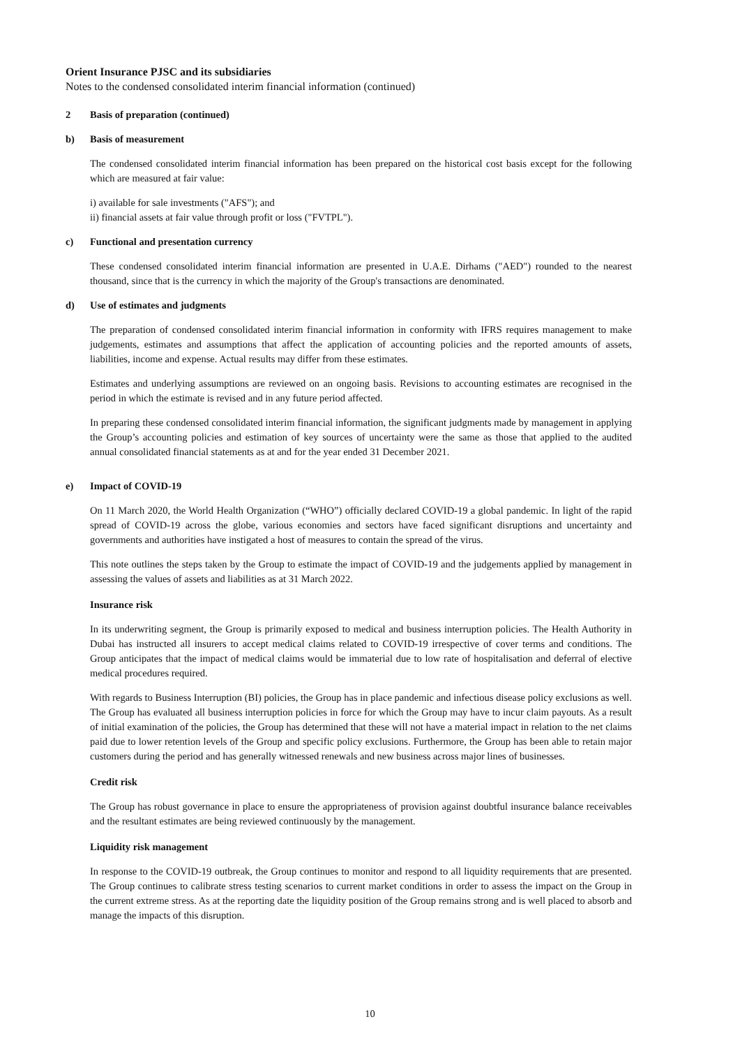Orient Insurance PJSC and its subsidiaries
Notes to the condensed consolidated interim financial information (continued)
2 Basis of preparation (continued)
b) Basis of measurement
The condensed consolidated interim financial information has been prepared on the historical cost basis except for the following which are measured at fair value:
i) available for sale investments ("AFS"); and
ii) financial assets at fair value through profit or loss ("FVTPL").
c) Functional and presentation currency
These condensed consolidated interim financial information are presented in U.A.E. Dirhams ("AED") rounded to the nearest thousand, since that is the currency in which the majority of the Group's transactions are denominated.
d) Use of estimates and judgments
The preparation of condensed consolidated interim financial information in conformity with IFRS requires management to make judgements, estimates and assumptions that affect the application of accounting policies and the reported amounts of assets, liabilities, income and expense. Actual results may differ from these estimates.
Estimates and underlying assumptions are reviewed on an ongoing basis. Revisions to accounting estimates are recognised in the period in which the estimate is revised and in any future period affected.
In preparing these condensed consolidated interim financial information, the significant judgments made by management in applying the Group’s accounting policies and estimation of key sources of uncertainty were the same as those that applied to the audited annual consolidated financial statements as at and for the year ended 31 December 2021.
e) Impact of COVID-19
On 11 March 2020, the World Health Organization (“WHO”) officially declared COVID-19 a global pandemic. In light of the rapid spread of COVID-19 across the globe, various economies and sectors have faced significant disruptions and uncertainty and governments and authorities have instigated a host of measures to contain the spread of the virus.
This note outlines the steps taken by the Group to estimate the impact of COVID-19 and the judgements applied by management in assessing the values of assets and liabilities as at 31 March 2022.
Insurance risk
In its underwriting segment, the Group is primarily exposed to medical and business interruption policies. The Health Authority in Dubai has instructed all insurers to accept medical claims related to COVID-19 irrespective of cover terms and conditions. The Group anticipates that the impact of medical claims would be immaterial due to low rate of hospitalisation and deferral of elective medical procedures required.
With regards to Business Interruption (BI) policies, the Group has in place pandemic and infectious disease policy exclusions as well. The Group has evaluated all business interruption policies in force for which the Group may have to incur claim payouts. As a result of initial examination of the policies, the Group has determined that these will not have a material impact in relation to the net claims paid due to lower retention levels of the Group and specific policy exclusions. Furthermore, the Group has been able to retain major customers during the period and has generally witnessed renewals and new business across major lines of businesses.
Credit risk
The Group has robust governance in place to ensure the appropriateness of provision against doubtful insurance balance receivables and the resultant estimates are being reviewed continuously by the management.
Liquidity risk management
In response to the COVID-19 outbreak, the Group continues to monitor and respond to all liquidity requirements that are presented. The Group continues to calibrate stress testing scenarios to current market conditions in order to assess the impact on the Group in the current extreme stress. As at the reporting date the liquidity position of the Group remains strong and is well placed to absorb and manage the impacts of this disruption.
10